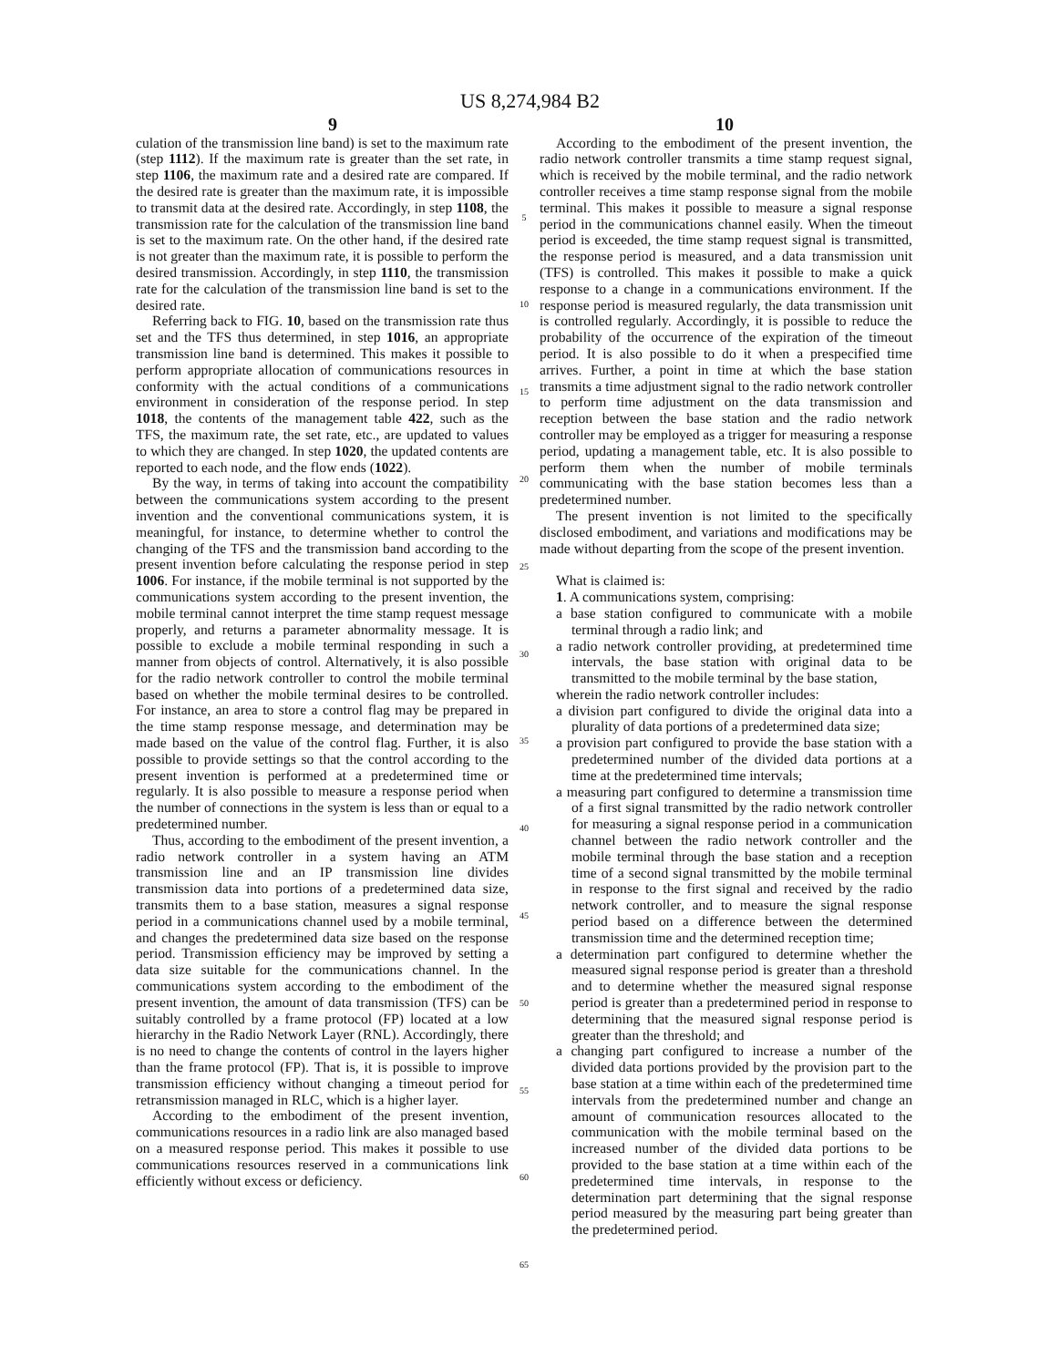US 8,274,984 B2
9 10
culation of the transmission line band) is set to the maximum rate (step 1112). If the maximum rate is greater than the set rate, in step 1106, the maximum rate and a desired rate are compared. If the desired rate is greater than the maximum rate, it is impossible to transmit data at the desired rate. Accordingly, in step 1108, the transmission rate for the calculation of the transmission line band is set to the maximum rate. On the other hand, if the desired rate is not greater than the maximum rate, it is possible to perform the desired transmission. Accordingly, in step 1110, the transmission rate for the calculation of the transmission line band is set to the desired rate.
Referring back to FIG. 10, based on the transmission rate thus set and the TFS thus determined, in step 1016, an appropriate transmission line band is determined. This makes it possible to perform appropriate allocation of communications resources in conformity with the actual conditions of a communications environment in consideration of the response period. In step 1018, the contents of the management table 422, such as the TFS, the maximum rate, the set rate, etc., are updated to values to which they are changed. In step 1020, the updated contents are reported to each node, and the flow ends (1022).
By the way, in terms of taking into account the compatibility between the communications system according to the present invention and the conventional communications system, it is meaningful, for instance, to determine whether to control the changing of the TFS and the transmission band according to the present invention before calculating the response period in step 1006. For instance, if the mobile terminal is not supported by the communications system according to the present invention, the mobile terminal cannot interpret the time stamp request message properly, and returns a parameter abnormality message. It is possible to exclude a mobile terminal responding in such a manner from objects of control. Alternatively, it is also possible for the radio network controller to control the mobile terminal based on whether the mobile terminal desires to be controlled. For instance, an area to store a control flag may be prepared in the time stamp response message, and determination may be made based on the value of the control flag. Further, it is also possible to provide settings so that the control according to the present invention is performed at a predetermined time or regularly. It is also possible to measure a response period when the number of connections in the system is less than or equal to a predetermined number.
Thus, according to the embodiment of the present invention, a radio network controller in a system having an ATM transmission line and an IP transmission line divides transmission data into portions of a predetermined data size, transmits them to a base station, measures a signal response period in a communications channel used by a mobile terminal, and changes the predetermined data size based on the response period. Transmission efficiency may be improved by setting a data size suitable for the communications channel. In the communications system according to the embodiment of the present invention, the amount of data transmission (TFS) can be suitably controlled by a frame protocol (FP) located at a low hierarchy in the Radio Network Layer (RNL). Accordingly, there is no need to change the contents of control in the layers higher than the frame protocol (FP). That is, it is possible to improve transmission efficiency without changing a timeout period for retransmission managed in RLC, which is a higher layer.
According to the embodiment of the present invention, communications resources in a radio link are also managed based on a measured response period. This makes it possible to use communications resources reserved in a communications link efficiently without excess or deficiency.
5
10
15
20
25
30
35
40
45
50
55
60
65
According to the embodiment of the present invention, the radio network controller transmits a time stamp request signal, which is received by the mobile terminal, and the radio network controller receives a time stamp response signal from the mobile terminal. This makes it possible to measure a signal response period in the communications channel easily. When the timeout period is exceeded, the time stamp request signal is transmitted, the response period is measured, and a data transmission unit (TFS) is controlled. This makes it possible to make a quick response to a change in a communications environment. If the response period is measured regularly, the data transmission unit is controlled regularly. Accordingly, it is possible to reduce the probability of the occurrence of the expiration of the timeout period. It is also possible to do it when a prespecified time arrives. Further, a point in time at which the base station transmits a time adjustment signal to the radio network controller to perform time adjustment on the data transmission and reception between the base station and the radio network controller may be employed as a trigger for measuring a response period, updating a management table, etc. It is also possible to perform them when the number of mobile terminals communicating with the base station becomes less than a predetermined number.
The present invention is not limited to the specifically disclosed embodiment, and variations and modifications may be made without departing from the scope of the present invention.
What is claimed is:
1. A communications system, comprising:
a base station configured to communicate with a mobile terminal through a radio link; and
a radio network controller providing, at predetermined time intervals, the base station with original data to be transmitted to the mobile terminal by the base station,
wherein the radio network controller includes:
a division part configured to divide the original data into a plurality of data portions of a predetermined data size;
a provision part configured to provide the base station with a predetermined number of the divided data portions at a time at the predetermined time intervals;
a measuring part configured to determine a transmission time of a first signal transmitted by the radio network controller for measuring a signal response period in a communication channel between the radio network controller and the mobile terminal through the base station and a reception time of a second signal transmitted by the mobile terminal in response to the first signal and received by the radio network controller, and to measure the signal response period based on a difference between the determined transmission time and the determined reception time;
a determination part configured to determine whether the measured signal response period is greater than a threshold and to determine whether the measured signal response period is greater than a predetermined period in response to determining that the measured signal response period is greater than the threshold; and
a changing part configured to increase a number of the divided data portions provided by the provision part to the base station at a time within each of the predetermined time intervals from the predetermined number and change an amount of communication resources allocated to the communication with the mobile terminal based on the increased number of the divided data portions to be provided to the base station at a time within each of the predetermined time intervals, in response to the determination part determining that the signal response period measured by the measuring part being greater than the predetermined period.